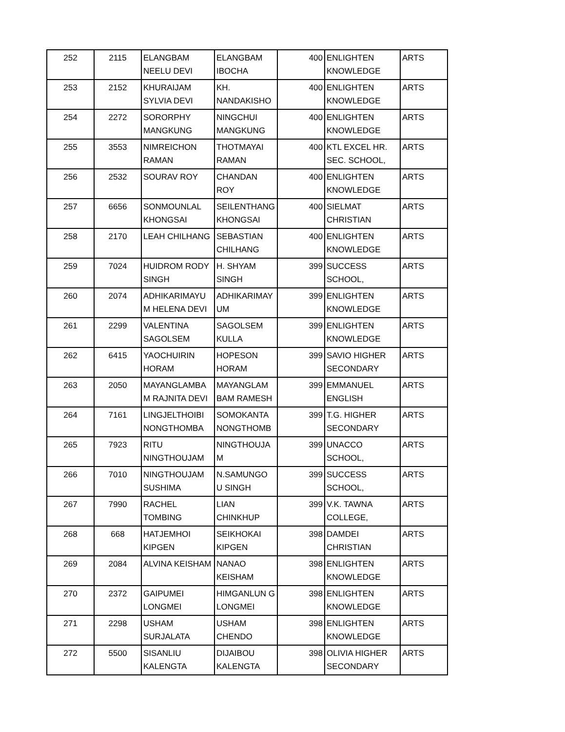| 252 | 2115 | ELANGBAM NEELU DEVI | ELANGBAM IBOCHA | 400 | ENLIGHTEN KNOWLEDGE | ARTS |
| 253 | 2152 | KHURAIJAM SYLVIA DEVI | KH. NANDAKISHO | 400 | ENLIGHTEN KNOWLEDGE | ARTS |
| 254 | 2272 | SORORPHY MANGKUNG | NINGCHUI MANGKUNG | 400 | ENLIGHTEN KNOWLEDGE | ARTS |
| 255 | 3553 | NIMREICHON RAMAN | THOTMAYAI RAMAN | 400 | KTL EXCEL HR. SEC. SCHOOL, | ARTS |
| 256 | 2532 | SOURAV ROY | CHANDAN ROY | 400 | ENLIGHTEN KNOWLEDGE | ARTS |
| 257 | 6656 | SONMOUNLAL KHONGSAI | SEILENTHANG KHONGSAI | 400 | SIELMAT CHRISTIAN | ARTS |
| 258 | 2170 | LEAH CHILHANG | SEBASTIAN CHILHANG | 400 | ENLIGHTEN KNOWLEDGE | ARTS |
| 259 | 7024 | HUIDROM RODY SINGH | H. SHYAM SINGH | 399 | SUCCESS SCHOOL, | ARTS |
| 260 | 2074 | ADHIKARIMAYU M HELENA DEVI | ADHIKARIMAY UM | 399 | ENLIGHTEN KNOWLEDGE | ARTS |
| 261 | 2299 | VALENTINA SAGOLSEM | SAGOLSEM KULLA | 399 | ENLIGHTEN KNOWLEDGE | ARTS |
| 262 | 6415 | YAOCHUIRIN HORAM | HOPESON HORAM | 399 | SAVIO HIGHER SECONDARY | ARTS |
| 263 | 2050 | MAYANGLAMBA M RAJNITA DEVI | MAYANGLAM BAM RAMESH | 399 | EMMANUEL ENGLISH | ARTS |
| 264 | 7161 | LINGJELTHOIBI NONGTHOMBA | SOMOKANTA NONGTHOMB | 399 | T.G. HIGHER SECONDARY | ARTS |
| 265 | 7923 | RITU NINGTHOUJAM | NINGTHOUJA M | 399 | UNACCO SCHOOL, | ARTS |
| 266 | 7010 | NINGTHOUJAM SUSHIMA | N.SAMUNGO U SINGH | 399 | SUCCESS SCHOOL, | ARTS |
| 267 | 7990 | RACHEL TOMBING | LIAN CHINKHUP | 399 | V.K. TAWNA COLLEGE, | ARTS |
| 268 | 668 | HATJEMHOI KIPGEN | SEIKHOKAI KIPGEN | 398 | DAMDEI CHRISTIAN | ARTS |
| 269 | 2084 | ALVINA KEISHAM | NANAO KEISHAM | 398 | ENLIGHTEN KNOWLEDGE | ARTS |
| 270 | 2372 | GAIPUMEI LONGMEI | HIMGANLUN G LONGMEI | 398 | ENLIGHTEN KNOWLEDGE | ARTS |
| 271 | 2298 | USHAM SURJALATA | USHAM CHENDO | 398 | ENLIGHTEN KNOWLEDGE | ARTS |
| 272 | 5500 | SISANLIU KALENGTA | DIJAIBOU KALENGTA | 398 | OLIVIA HIGHER SECONDARY | ARTS |